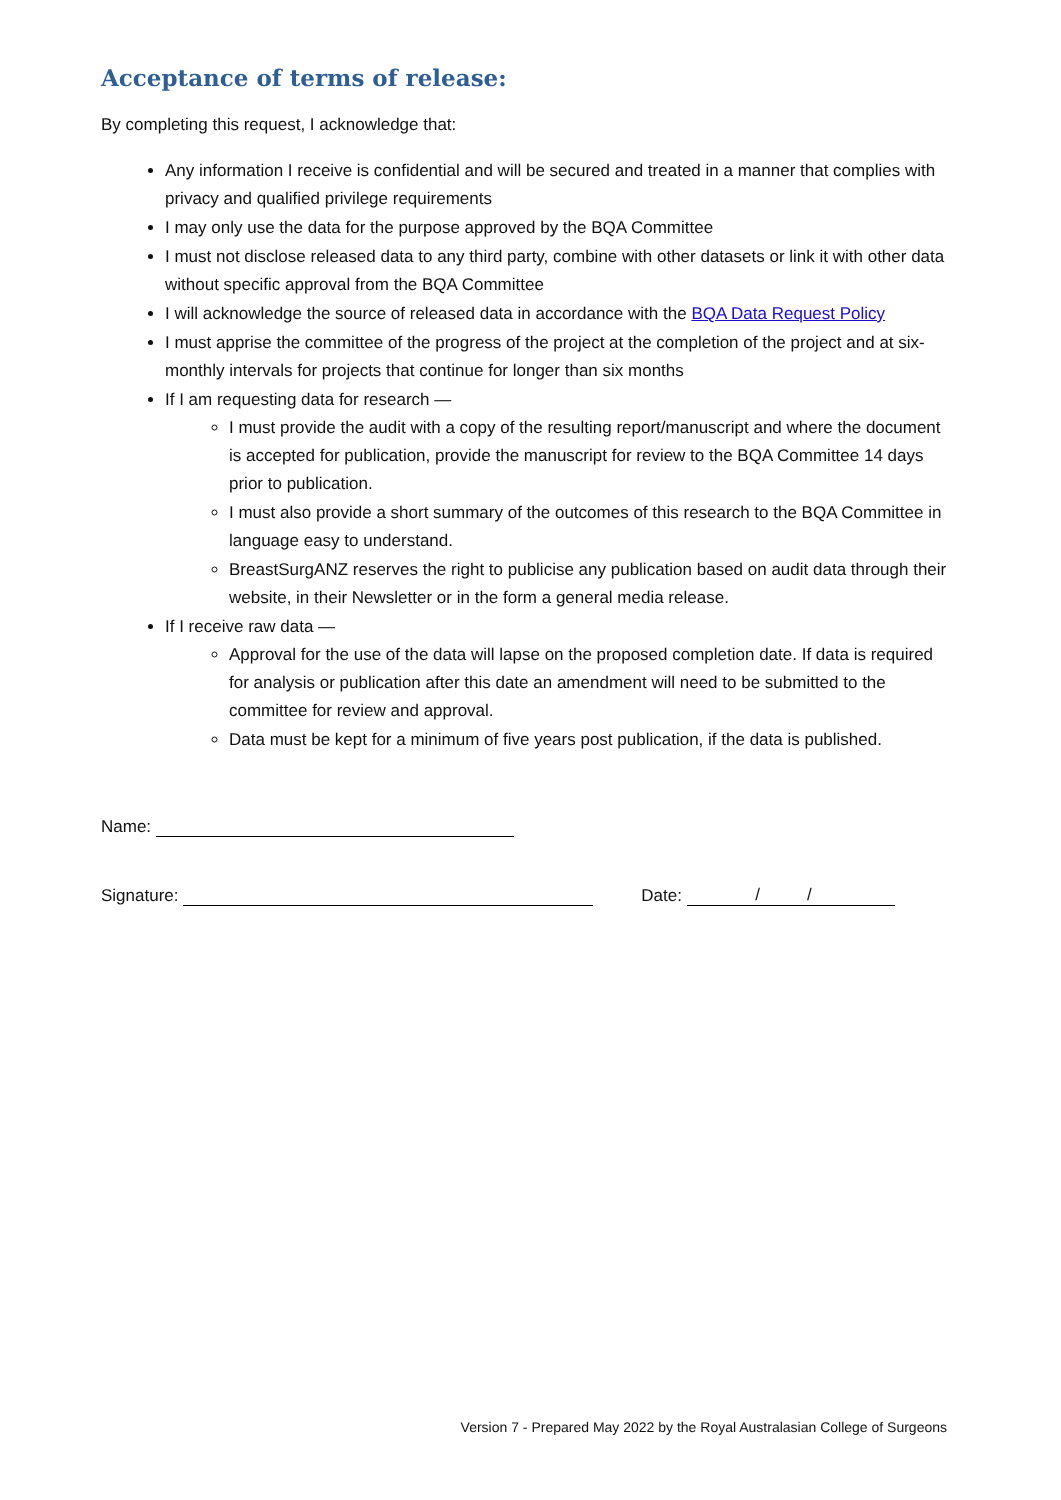Acceptance of terms of release:
By completing this request, I acknowledge that:
Any information I receive is confidential and will be secured and treated in a manner that complies with privacy and qualified privilege requirements
I may only use the data for the purpose approved by the BQA Committee
I must not disclose released data to any third party, combine with other datasets or link it with other data without specific approval from the BQA Committee
I will acknowledge the source of released data in accordance with the BQA Data Request Policy
I must apprise the committee of the progress of the project at the completion of the project and at six-monthly intervals for projects that continue for longer than six months
If I am requesting data for research —
I must provide the audit with a copy of the resulting report/manuscript and where the document is accepted for publication, provide the manuscript for review to the BQA Committee 14 days prior to publication.
I must also provide a short summary of the outcomes of this research to the BQA Committee in language easy to understand.
BreastSurgANZ reserves the right to publicise any publication based on audit data through their website, in their Newsletter or in the form a general media release.
If I receive raw data —
Approval for the use of the data will lapse on the proposed completion date. If data is required for analysis or publication after this date an amendment will need to be submitted to the committee for review and approval.
Data must be kept for a minimum of five years post publication, if the data is published.
Name:
Signature: Date: / /
Version 7 - Prepared May 2022 by the Royal Australasian College of Surgeons